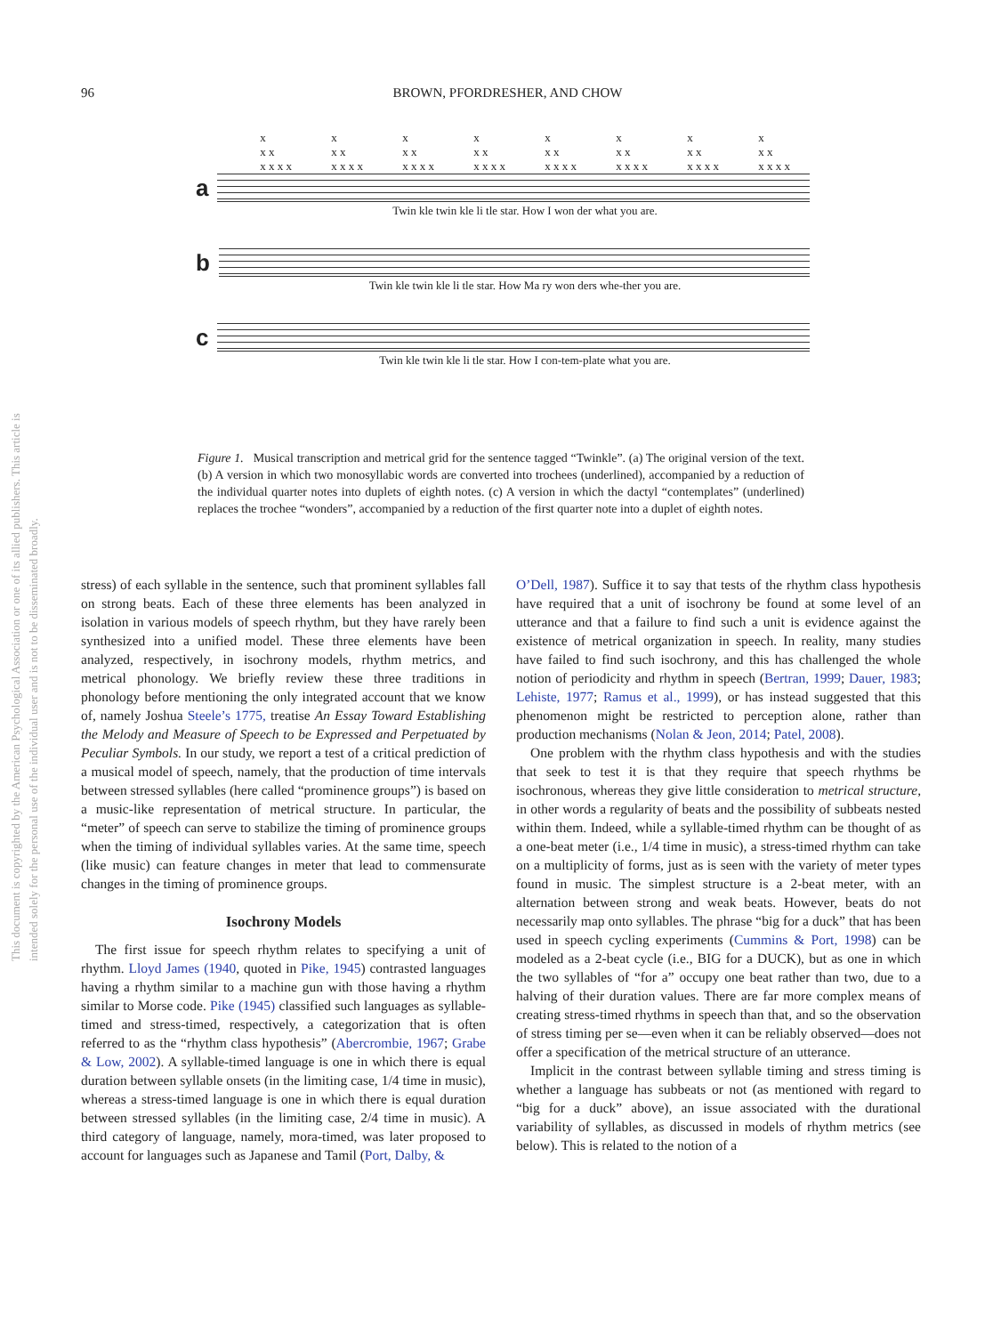96 BROWN, PFORDRESHER, AND CHOW
This document is copyrighted by the American Psychological Association or one of its allied publishers. This article is intended solely for the personal use of the individual user and is not to be disseminated broadly.
x
x x
x x x x x
x x
x x x x x
x x
x x x x x
x x
x x x x x
x x
x x x x x
x x
x x x x x
x x
x x x x x
x x
x x x x
a
Twin kle twin kle li tle star. How I won der what you are.
b
Twin kle twin kle li tle star. How Ma ry won ders whe-ther you are.
c
Twin kle twin kle li tle star. How I con-tem-plate what you are.
Figure 1. Musical transcription and metrical grid for the sentence tagged “Twinkle”. (a) The original version of the text. (b) A version in which two monosyllabic words are converted into trochees (underlined), accompanied by a reduction of the individual quarter notes into duplets of eighth notes. (c) A version in which the dactyl “contemplates” (underlined) replaces the trochee “wonders”, accompanied by a reduction of the first quarter note into a duplet of eighth notes.
stress) of each syllable in the sentence, such that prominent syllables fall on strong beats. Each of these three elements has been analyzed in isolation in various models of speech rhythm, but they have rarely been synthesized into a unified model. These three elements have been analyzed, respectively, in isochrony models, rhythm metrics, and metrical phonology. We briefly review these three traditions in phonology before mentioning the only integrated account that we know of, namely Joshua Steele’s 1775, treatise An Essay Toward Establishing the Melody and Measure of Speech to be Expressed and Perpetuated by Peculiar Symbols. In our study, we report a test of a critical prediction of a musical model of speech, namely, that the production of time intervals between stressed syllables (here called “prominence groups”) is based on a music-like representation of metrical structure. In particular, the “meter” of speech can serve to stabilize the timing of prominence groups when the timing of individual syllables varies. At the same time, speech (like music) can feature changes in meter that lead to commensurate changes in the timing of prominence groups.
Isochrony Models
The first issue for speech rhythm relates to specifying a unit of rhythm. Lloyd James (1940, quoted in Pike, 1945) contrasted languages having a rhythm similar to a machine gun with those having a rhythm similar to Morse code. Pike (1945) classified such languages as syllable-timed and stress-timed, respectively, a categorization that is often referred to as the “rhythm class hypothesis” (Abercrombie, 1967; Grabe & Low, 2002). A syllable-timed language is one in which there is equal duration between syllable onsets (in the limiting case, 1/4 time in music), whereas a stress-timed language is one in which there is equal duration between stressed syllables (in the limiting case, 2/4 time in music). A third category of language, namely, mora-timed, was later proposed to account for languages such as Japanese and Tamil (Port, Dalby, &
O’Dell, 1987). Suffice it to say that tests of the rhythm class hypothesis have required that a unit of isochrony be found at some level of an utterance and that a failure to find such a unit is evidence against the existence of metrical organization in speech. In reality, many studies have failed to find such isochrony, and this has challenged the whole notion of periodicity and rhythm in speech (Bertran, 1999; Dauer, 1983; Lehiste, 1977; Ramus et al., 1999), or has instead suggested that this phenomenon might be restricted to perception alone, rather than production mechanisms (Nolan & Jeon, 2014; Patel, 2008).
One problem with the rhythm class hypothesis and with the studies that seek to test it is that they require that speech rhythms be isochronous, whereas they give little consideration to metrical structure, in other words a regularity of beats and the possibility of subbeats nested within them. Indeed, while a syllable-timed rhythm can be thought of as a one-beat meter (i.e., 1/4 time in music), a stress-timed rhythm can take on a multiplicity of forms, just as is seen with the variety of meter types found in music. The simplest structure is a 2-beat meter, with an alternation between strong and weak beats. However, beats do not necessarily map onto syllables. The phrase “big for a duck” that has been used in speech cycling experiments (Cummins & Port, 1998) can be modeled as a 2-beat cycle (i.e., BIG for a DUCK), but as one in which the two syllables of “for a” occupy one beat rather than two, due to a halving of their duration values. There are far more complex means of creating stress-timed rhythms in speech than that, and so the observation of stress timing per se—even when it can be reliably observed—does not offer a specification of the metrical structure of an utterance.
Implicit in the contrast between syllable timing and stress timing is whether a language has subbeats or not (as mentioned with regard to “big for a duck” above), an issue associated with the durational variability of syllables, as discussed in models of rhythm metrics (see below). This is related to the notion of a